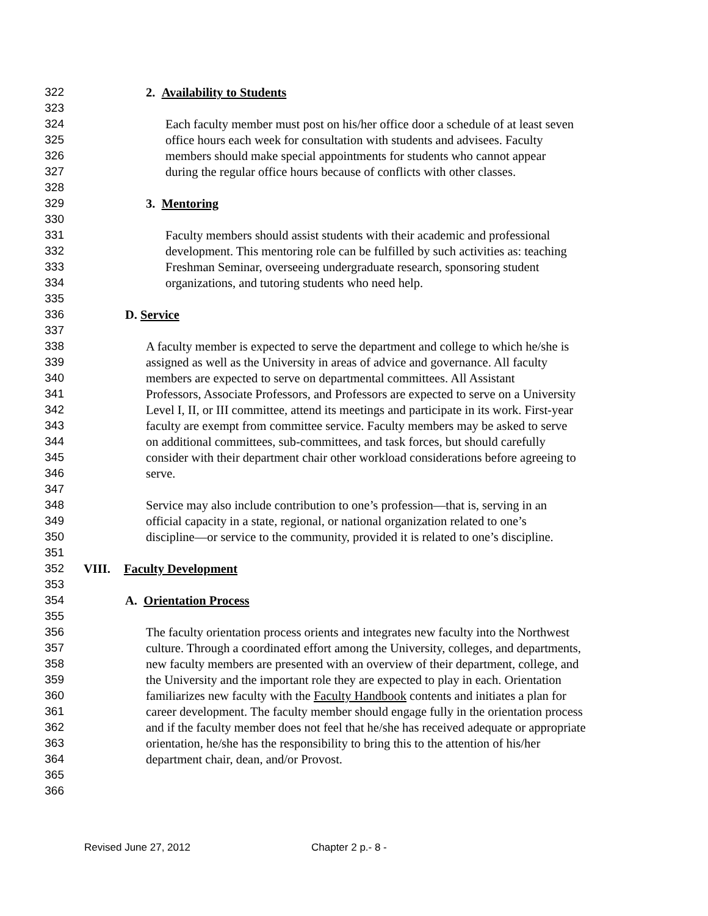322 2. Availability to Students
323
324 Each faculty member must post on his/her office door a schedule of at least seven
325 office hours each week for consultation with students and advisees. Faculty
326 members should make special appointments for students who cannot appear
327 during the regular office hours because of conflicts with other classes.
328
329 3. Mentoring
330
331 Faculty members should assist students with their academic and professional
332 development. This mentoring role can be fulfilled by such activities as: teaching
333 Freshman Seminar, overseeing undergraduate research, sponsoring student
334 organizations, and tutoring students who need help.
335
336 D. Service
337
338 A faculty member is expected to serve the department and college to which he/she is
339 assigned as well as the University in areas of advice and governance. All faculty
340 members are expected to serve on departmental committees. All Assistant
341 Professors, Associate Professors, and Professors are expected to serve on a University
342 Level I, II, or III committee, attend its meetings and participate in its work. First-year
343 faculty are exempt from committee service. Faculty members may be asked to serve
344 on additional committees, sub-committees, and task forces, but should carefully
345 consider with their department chair other workload considerations before agreeing to
346 serve.
347
348 Service may also include contribution to one’s profession—that is, serving in an
349 official capacity in a state, regional, or national organization related to one’s
350 discipline—or service to the community, provided it is related to one’s discipline.
351
352 VIII. Faculty Development
353
354 A. Orientation Process
355
356 The faculty orientation process orients and integrates new faculty into the Northwest
357 culture. Through a coordinated effort among the University, colleges, and departments,
358 new faculty members are presented with an overview of their department, college, and
359 the University and the important role they are expected to play in each. Orientation
360 familiarizes new faculty with the Faculty Handbook contents and initiates a plan for
361 career development. The faculty member should engage fully in the orientation process
362 and if the faculty member does not feel that he/she has received adequate or appropriate
363 orientation, he/she has the responsibility to bring this to the attention of his/her
364 department chair, dean, and/or Provost.
365
366
Revised June 27, 2012 Chapter 2 p.- 8 -